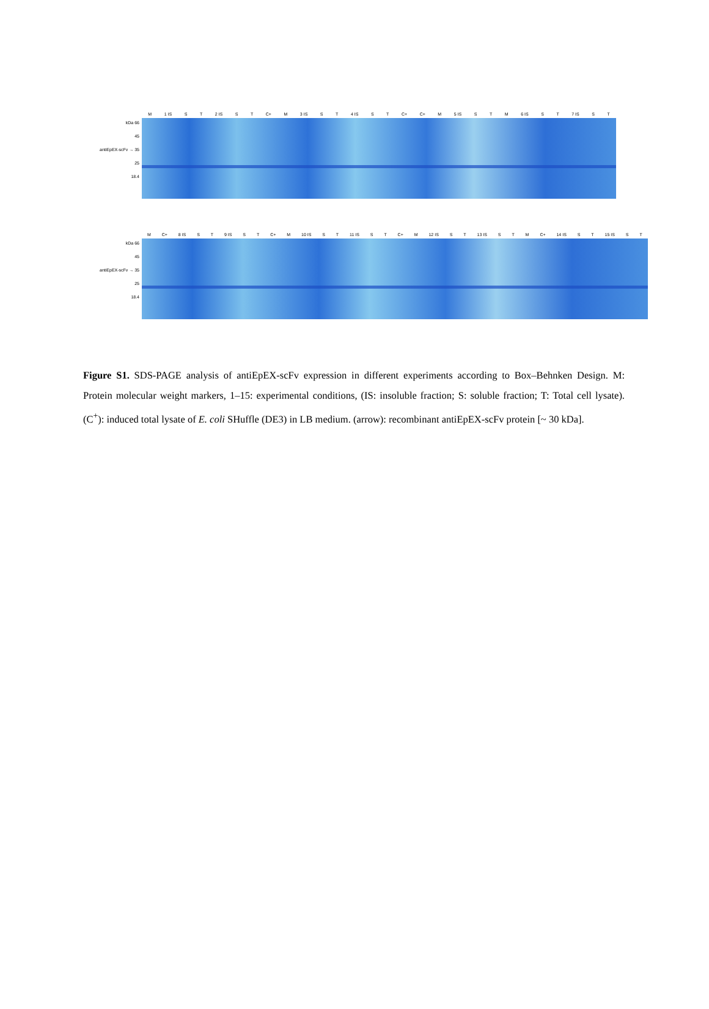kDa 66
45
antiEpEX-scFv → 35
25
18.4
M 1 IS S T 2 IS S T C+ M 3 IS S T 4 IS S T C+ C+ M 5 IS S T M 6 IS S T 7 IS S T
kDa 66
45
antiEpEX-scFv → 35
25
18.4
M C+ 8 IS S T 9 IS S T C+ M 10 IS S T 11 IS S T C+ M 12 IS S T 13 IS S T M C+ 14 IS S T 15 IS S T
Figure S1. SDS-PAGE analysis of antiEpEX-scFv expression in different experiments according to Box–Behnken Design. M: Protein molecular weight markers, 1–15: experimental conditions, (IS: insoluble fraction; S: soluble fraction; T: Total cell lysate). (C<sup>+</sup>): induced total lysate of E. coli SHuffle (DE3) in LB medium. (arrow): recombinant antiEpEX-scFv protein [~ 30 kDa].